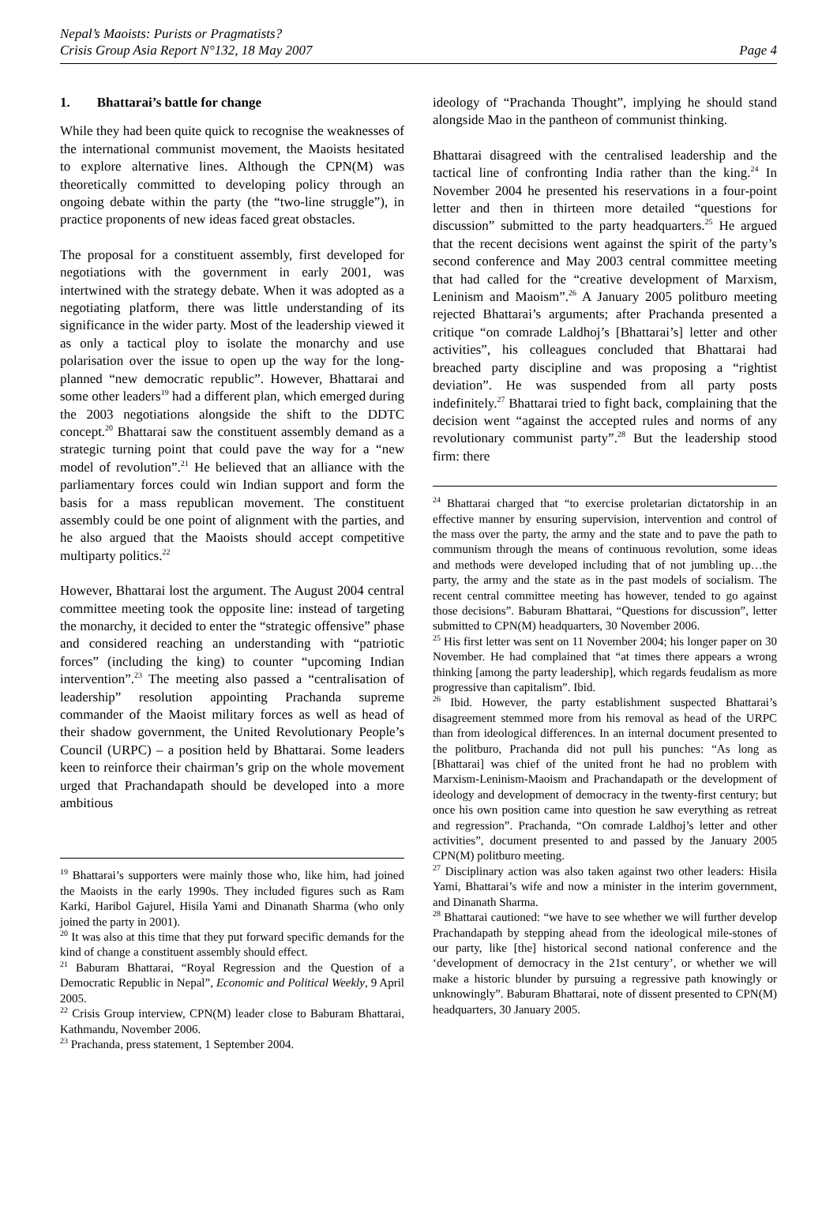Nepal’s Maoists: Purists or Pragmatists?
Crisis Group Asia Report N°132, 18 May 2007
Page 4
1. Bhattarai’s battle for change
While they had been quite quick to recognise the weaknesses of the international communist movement, the Maoists hesitated to explore alternative lines. Although the CPN(M) was theoretically committed to developing policy through an ongoing debate within the party (the “two-line struggle”), in practice proponents of new ideas faced great obstacles.
The proposal for a constituent assembly, first developed for negotiations with the government in early 2001, was intertwined with the strategy debate. When it was adopted as a negotiating platform, there was little understanding of its significance in the wider party. Most of the leadership viewed it as only a tactical ploy to isolate the monarchy and use polarisation over the issue to open up the way for the long-planned “new democratic republic”. However, Bhattarai and some other leaders<sup>19</sup> had a different plan, which emerged during the 2003 negotiations alongside the shift to the DDTC concept.<sup>20</sup> Bhattarai saw the constituent assembly demand as a strategic turning point that could pave the way for a “new model of revolution”.<sup>21</sup> He believed that an alliance with the parliamentary forces could win Indian support and form the basis for a mass republican movement. The constituent assembly could be one point of alignment with the parties, and he also argued that the Maoists should accept competitive multiparty politics.<sup>22</sup>
However, Bhattarai lost the argument. The August 2004 central committee meeting took the opposite line: instead of targeting the monarchy, it decided to enter the “strategic offensive” phase and considered reaching an understanding with “patriotic forces” (including the king) to counter “upcoming Indian intervention”.<sup>23</sup> The meeting also passed a “centralisation of leadership” resolution appointing Prachanda supreme commander of the Maoist military forces as well as head of their shadow government, the United Revolutionary People’s Council (URPC) – a position held by Bhattarai. Some leaders keen to reinforce their chairman’s grip on the whole movement urged that Prachandapath should be developed into a more ambitious
<sup>19</sup> Bhattarai’s supporters were mainly those who, like him, had joined the Maoists in the early 1990s. They included figures such as Ram Karki, Haribol Gajurel, Hisila Yami and Dinanath Sharma (who only joined the party in 2001).
<sup>20</sup> It was also at this time that they put forward specific demands for the kind of change a constituent assembly should effect.
<sup>21</sup> Baburam Bhattarai, “Royal Regression and the Question of a Democratic Republic in Nepal”, Economic and Political Weekly, 9 April 2005.
<sup>22</sup> Crisis Group interview, CPN(M) leader close to Baburam Bhattarai, Kathmandu, November 2006.
<sup>23</sup> Prachanda, press statement, 1 September 2004.
ideology of “Prachanda Thought”, implying he should stand alongside Mao in the pantheon of communist thinking.
Bhattarai disagreed with the centralised leadership and the tactical line of confronting India rather than the king.<sup>24</sup> In November 2004 he presented his reservations in a four-point letter and then in thirteen more detailed “questions for discussion” submitted to the party headquarters.<sup>25</sup> He argued that the recent decisions went against the spirit of the party’s second conference and May 2003 central committee meeting that had called for the “creative development of Marxism, Leninism and Maoism”.<sup>26</sup> A January 2005 politburo meeting rejected Bhattarai’s arguments; after Prachanda presented a critique “on comrade Laldhoj’s [Bhattarai’s] letter and other activities”, his colleagues concluded that Bhattarai had breached party discipline and was proposing a “rightist deviation”. He was suspended from all party posts indefinitely.<sup>27</sup> Bhattarai tried to fight back, complaining that the decision went “against the accepted rules and norms of any revolutionary communist party”.<sup>28</sup> But the leadership stood firm: there
<sup>24</sup> Bhattarai charged that “to exercise proletarian dictatorship in an effective manner by ensuring supervision, intervention and control of the mass over the party, the army and the state and to pave the path to communism through the means of continuous revolution, some ideas and methods were developed including that of not jumbling up…the party, the army and the state as in the past models of socialism. The recent central committee meeting has however, tended to go against those decisions”. Baburam Bhattarai, “Questions for discussion”, letter submitted to CPN(M) headquarters, 30 November 2006.
<sup>25</sup> His first letter was sent on 11 November 2004; his longer paper on 30 November. He had complained that “at times there appears a wrong thinking [among the party leadership], which regards feudalism as more progressive than capitalism”. Ibid.
<sup>26</sup> Ibid. However, the party establishment suspected Bhattarai’s disagreement stemmed more from his removal as head of the URPC than from ideological differences. In an internal document presented to the politburo, Prachanda did not pull his punches: “As long as [Bhattarai] was chief of the united front he had no problem with Marxism-Leninism-Maoism and Prachandapath or the development of ideology and development of democracy in the twenty-first century; but once his own position came into question he saw everything as retreat and regression”. Prachanda, “On comrade Laldhoj’s letter and other activities”, document presented to and passed by the January 2005 CPN(M) politburo meeting.
<sup>27</sup> Disciplinary action was also taken against two other leaders: Hisila Yami, Bhattarai’s wife and now a minister in the interim government, and Dinanath Sharma.
<sup>28</sup> Bhattarai cautioned: “we have to see whether we will further develop Prachandapath by stepping ahead from the ideological mile-stones of our party, like [the] historical second national conference and the ‘development of democracy in the 21st century’, or whether we will make a historic blunder by pursuing a regressive path knowingly or unknowingly”. Baburam Bhattarai, note of dissent presented to CPN(M) headquarters, 30 January 2005.